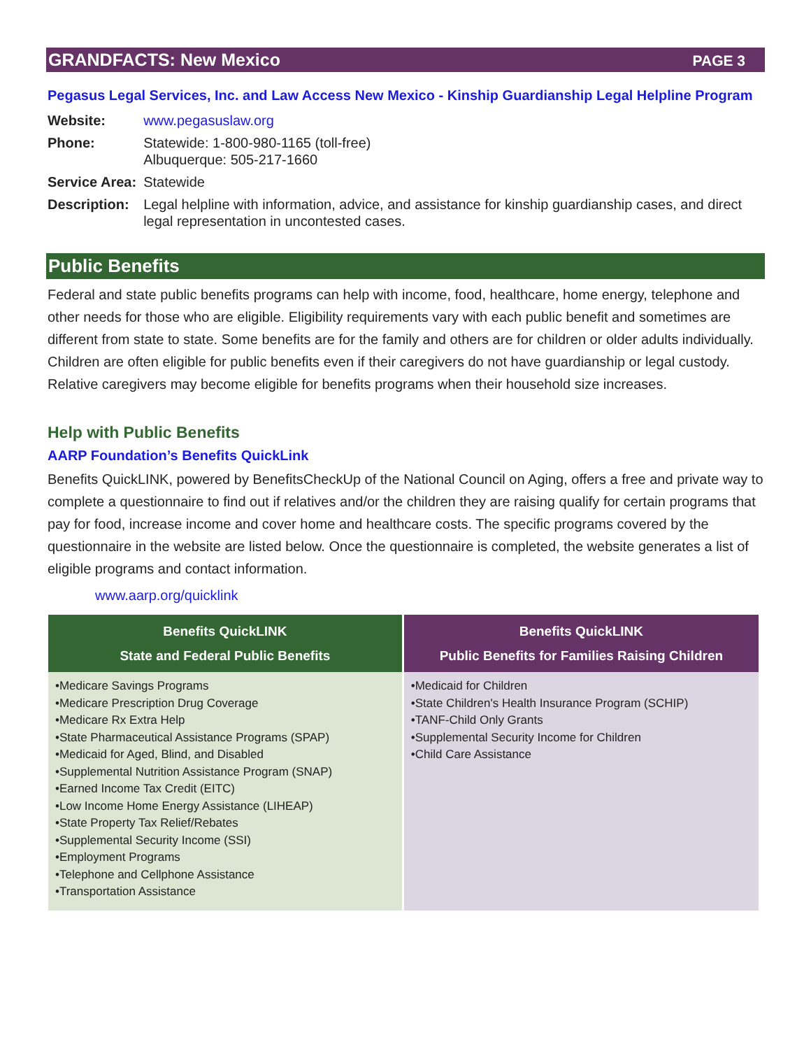GRANDFACTS: New Mexico PAGE 3
Pegasus Legal Services, Inc. and Law Access New Mexico - Kinship Guardianship Legal Helpline Program
| Website: | www.pegasuslaw.org |
| Phone: | Statewide: 1-800-980-1165 (toll-free) Albuquerque: 505-217-1660 |
| Service Area: | Statewide |
| Description: | Legal helpline with information, advice, and assistance for kinship guardianship cases, and direct legal representation in uncontested cases. |
Public Benefits
Federal and state public benefits programs can help with income, food, healthcare, home energy, telephone and other needs for those who are eligible. Eligibility requirements vary with each public benefit and sometimes are different from state to state. Some benefits are for the family and others are for children or older adults individually. Children are often eligible for public benefits even if their caregivers do not have guardianship or legal custody. Relative caregivers may become eligible for benefits programs when their household size increases.
Help with Public Benefits
AARP Foundation’s Benefits QuickLink
Benefits QuickLINK, powered by BenefitsCheckUp of the National Council on Aging, offers a free and private way to complete a questionnaire to find out if relatives and/or the children they are raising qualify for certain programs that pay for food, increase income and cover home and healthcare costs. The specific programs covered by the questionnaire in the website are listed below. Once the questionnaire is completed, the website generates a list of eligible programs and contact information.
www.aarp.org/quicklink
| Benefits QuickLINK State and Federal Public Benefits | Benefits QuickLINK Public Benefits for Families Raising Children |
| --- | --- |
| •Medicare Savings Programs •Medicare Prescription Drug Coverage •Medicare Rx Extra Help •State Pharmaceutical Assistance Programs (SPAP) •Medicaid for Aged, Blind, and Disabled •Supplemental Nutrition Assistance Program (SNAP) •Earned Income Tax Credit (EITC) •Low Income Home Energy Assistance (LIHEAP) •State Property Tax Relief/Rebates •Supplemental Security Income (SSI) •Employment Programs •Telephone and Cellphone Assistance •Transportation Assistance | •Medicaid for Children •State Children's Health Insurance Program (SCHIP) •TANF-Child Only Grants •Supplemental Security Income for Children •Child Care Assistance |